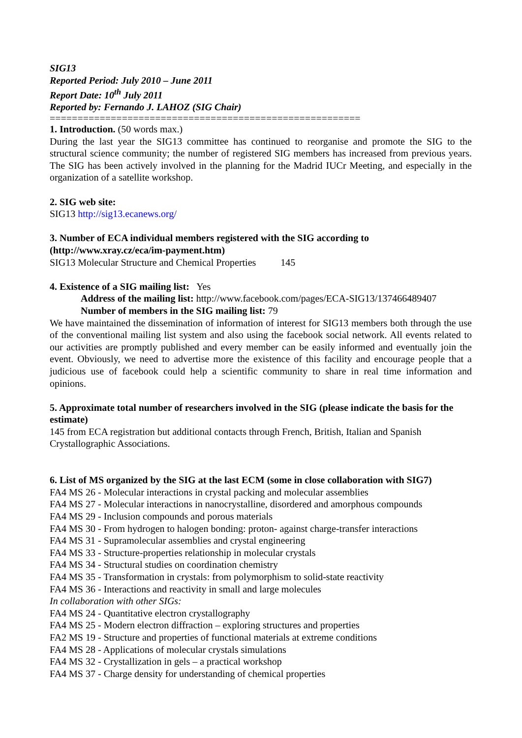SIG13
Reported Period: July 2010 – June 2011
Report Date: 10<sup>th</sup> July 2011
Reported by: Fernando J. LAHOZ (SIG Chair)
========================================================
1. Introduction. (50 words max.)
During the last year the SIG13 committee has continued to reorganise and promote the SIG to the structural science community; the number of registered SIG members has increased from previous years. The SIG has been actively involved in the planning for the Madrid IUCr Meeting, and especially in the organization of a satellite workshop.
2. SIG web site:
SIG13 http://sig13.ecanews.org/
3. Number of ECA individual members registered with the SIG according to (http://www.xray.cz/eca/im-payment.htm)
SIG13 Molecular Structure and Chemical Properties 145
4. Existence of a SIG mailing list: Yes
Address of the mailing list: http://www.facebook.com/pages/ECA-SIG13/137466489407
Number of members in the SIG mailing list: 79
We have maintained the dissemination of information of interest for SIG13 members both through the use of the conventional mailing list system and also using the facebook social network. All events related to our activities are promptly published and every member can be easily informed and eventually join the event. Obviously, we need to advertise more the existence of this facility and encourage people that a judicious use of facebook could help a scientific community to share in real time information and opinions.
5. Approximate total number of researchers involved in the SIG (please indicate the basis for the estimate)
145 from ECA registration but additional contacts through French, British, Italian and Spanish Crystallographic Associations.
6. List of MS organized by the SIG at the last ECM (some in close collaboration with SIG7)
FA4 MS 26 - Molecular interactions in crystal packing and molecular assemblies
FA4 MS 27 - Molecular interactions in nanocrystalline, disordered and amorphous compounds
FA4 MS 29 - Inclusion compounds and porous materials
FA4 MS 30 - From hydrogen to halogen bonding: proton- against charge-transfer interactions
FA4 MS 31 - Supramolecular assemblies and crystal engineering
FA4 MS 33 - Structure-properties relationship in molecular crystals
FA4 MS 34 - Structural studies on coordination chemistry
FA4 MS 35 - Transformation in crystals: from polymorphism to solid-state reactivity
FA4 MS 36 - Interactions and reactivity in small and large molecules
In collaboration with other SIGs:
FA4 MS 24 - Quantitative electron crystallography
FA4 MS 25 - Modern electron diffraction – exploring structures and properties
FA2 MS 19 - Structure and properties of functional materials at extreme conditions
FA4 MS 28 - Applications of molecular crystals simulations
FA4 MS 32 - Crystallization in gels – a practical workshop
FA4 MS 37 - Charge density for understanding of chemical properties